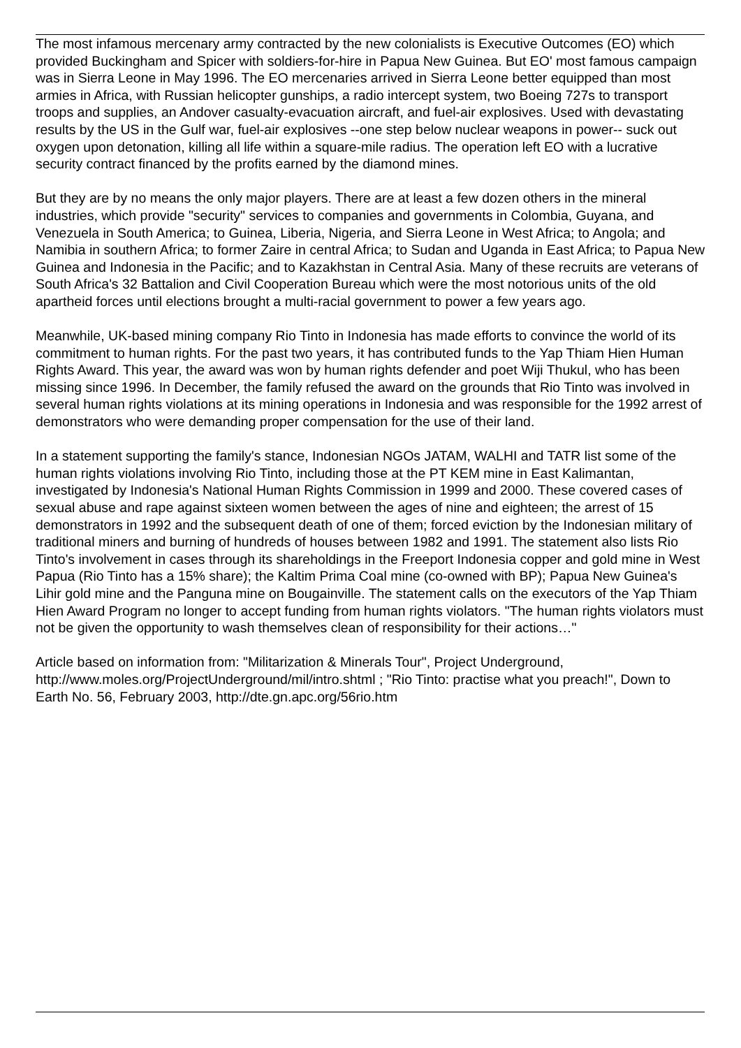The most infamous mercenary army contracted by the new colonialists is Executive Outcomes (EO) which provided Buckingham and Spicer with soldiers-for-hire in Papua New Guinea. But EO' most famous campaign was in Sierra Leone in May 1996. The EO mercenaries arrived in Sierra Leone better equipped than most armies in Africa, with Russian helicopter gunships, a radio intercept system, two Boeing 727s to transport troops and supplies, an Andover casualty-evacuation aircraft, and fuel-air explosives. Used with devastating results by the US in the Gulf war, fuel-air explosives --one step below nuclear weapons in power-- suck out oxygen upon detonation, killing all life within a square-mile radius. The operation left EO with a lucrative security contract financed by the profits earned by the diamond mines.
But they are by no means the only major players. There are at least a few dozen others in the mineral industries, which provide "security" services to companies and governments in Colombia, Guyana, and Venezuela in South America; to Guinea, Liberia, Nigeria, and Sierra Leone in West Africa; to Angola; and Namibia in southern Africa; to former Zaire in central Africa; to Sudan and Uganda in East Africa; to Papua New Guinea and Indonesia in the Pacific; and to Kazakhstan in Central Asia. Many of these recruits are veterans of South Africa's 32 Battalion and Civil Cooperation Bureau which were the most notorious units of the old apartheid forces until elections brought a multi-racial government to power a few years ago.
Meanwhile, UK-based mining company Rio Tinto in Indonesia has made efforts to convince the world of its commitment to human rights. For the past two years, it has contributed funds to the Yap Thiam Hien Human Rights Award. This year, the award was won by human rights defender and poet Wiji Thukul, who has been missing since 1996. In December, the family refused the award on the grounds that Rio Tinto was involved in several human rights violations at its mining operations in Indonesia and was responsible for the 1992 arrest of demonstrators who were demanding proper compensation for the use of their land.
In a statement supporting the family's stance, Indonesian NGOs JATAM, WALHI and TATR list some of the human rights violations involving Rio Tinto, including those at the PT KEM mine in East Kalimantan, investigated by Indonesia's National Human Rights Commission in 1999 and 2000. These covered cases of sexual abuse and rape against sixteen women between the ages of nine and eighteen; the arrest of 15 demonstrators in 1992 and the subsequent death of one of them; forced eviction by the Indonesian military of traditional miners and burning of hundreds of houses between 1982 and 1991. The statement also lists Rio Tinto's involvement in cases through its shareholdings in the Freeport Indonesia copper and gold mine in West Papua (Rio Tinto has a 15% share); the Kaltim Prima Coal mine (co-owned with BP); Papua New Guinea's Lihir gold mine and the Panguna mine on Bougainville. The statement calls on the executors of the Yap Thiam Hien Award Program no longer to accept funding from human rights violators. "The human rights violators must not be given the opportunity to wash themselves clean of responsibility for their actions…"
Article based on information from: "Militarization & Minerals Tour", Project Underground, http://www.moles.org/ProjectUnderground/mil/intro.shtml ; "Rio Tinto: practise what you preach!", Down to Earth No. 56, February 2003, http://dte.gn.apc.org/56rio.htm